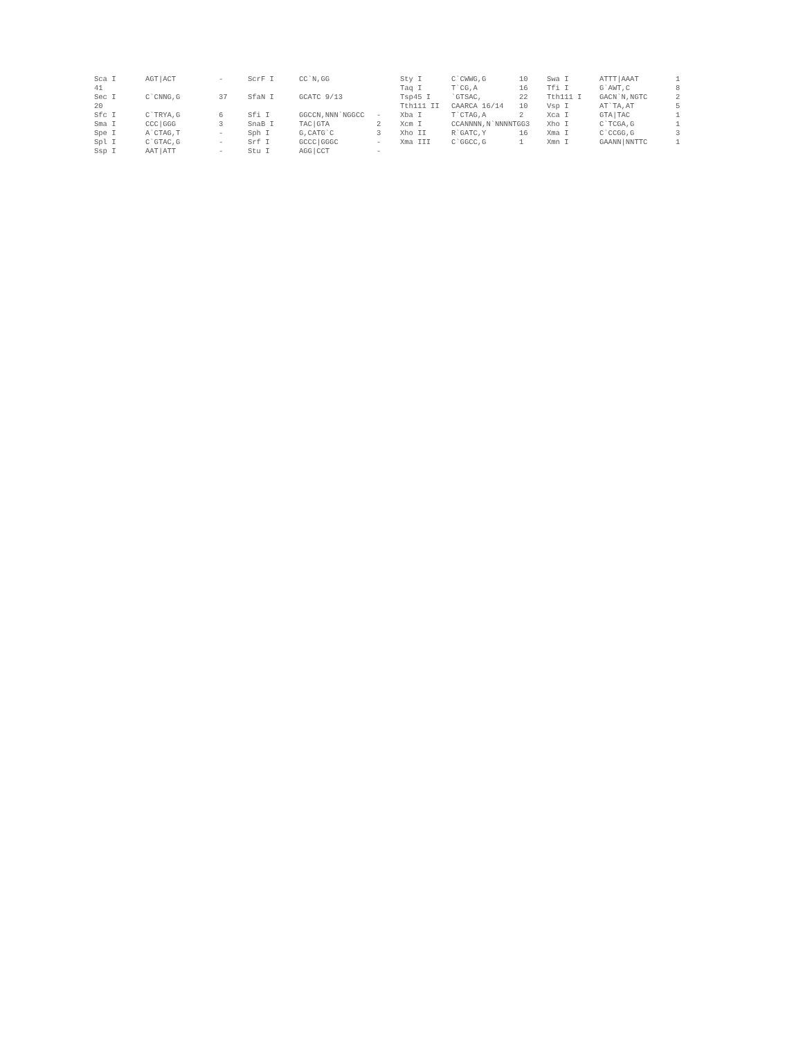| Sca I | AGT/ACT | - | ScrF I | CC`N,GG | | Sty I | C`CWWG,G | 10 | Swa I | ATTT/AAAT | 1 |
| 41 | | | | | | Taq I | T`CG,A | 16 | Tfi I | G`AWT,C | 8 |
| Sec I | C`CNNG,G | 37 | SfaN I | GCATC 9/13 | | Tsp45 I | `GTSAC, | 22 | Tth111 I | GACN`N,NGTC | 2 |
| 20 | | | | | | Tth111 II | CAARCA 16/14 | 10 | Vsp I | AT`TA,AT | 5 |
| Sfc I | C`TRYA,G | 6 | Sfi I | GGCCN,NNN`NGGCC | - | Xba I | T`CTAG,A | 2 | Xca I | GTA/TAC | 1 |
| Sma I | CCC/GGG | 3 | SnaB I | TAC/GTA | 2 | Xcm I | CCANNNN,N`NNNNTGG3 | | Xho I | C`TCGA,G | 1 |
| Spe I | A`CTAG,T | - | Sph I | G,CATG`C | 3 | Xho II | R`GATC,Y | 16 | Xma I | C`CCGG,G | 3 |
| Spl I | C`GTAC,G | - | Srf I | GCCC/GGGC | - | Xma III | C`GGCC,G | 1 | Xmn I | GAANN/NNTTC | 1 |
| Ssp I | AAT/ATT | - | Stu I | AGG/CCT | - | | | | | | |